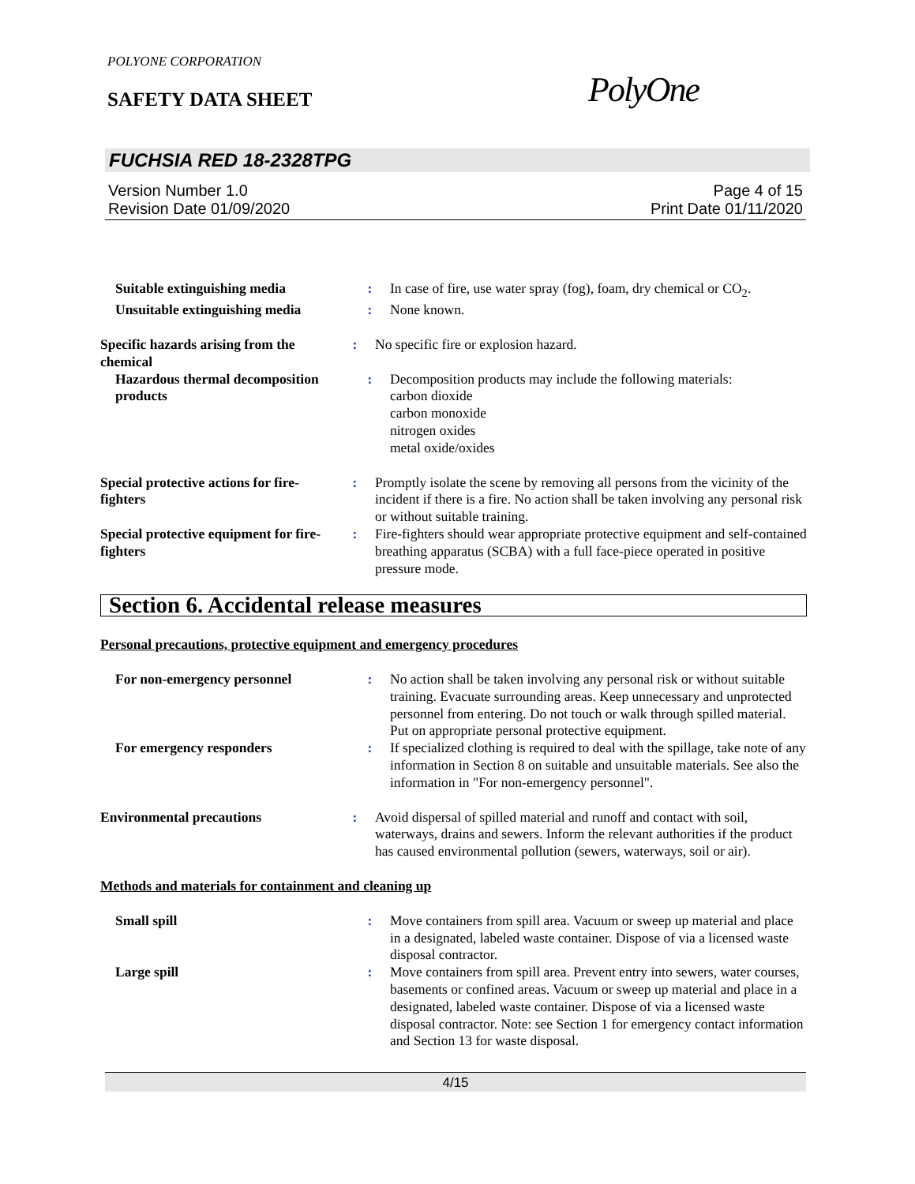POLYONE CORPORATION
SAFETY DATA SHEET PolyOne
FUCHSIA RED 18-2328TPG
Version Number 1.0
Revision Date 01/09/2020
Page 4 of 15
Print Date 01/11/2020
Suitable extinguishing media : In case of fire, use water spray (fog), foam, dry chemical or CO<sub>2</sub>.
Unsuitable extinguishing media
: None known.
Specific hazards arising from the chemical
: No specific fire or explosion hazard.
Hazardous thermal decomposition products
: Decomposition products may include the following materials:
carbon dioxide
carbon monoxide
nitrogen oxides
metal oxide/oxides
Special protective actions for fire-fighters
: Promptly isolate the scene by removing all persons from the vicinity of the incident if there is a fire. No action shall be taken involving any personal risk or without suitable training.
Special protective equipment for fire-fighters
: Fire-fighters should wear appropriate protective equipment and self-contained breathing apparatus (SCBA) with a full face-piece operated in positive pressure mode.
Section 6. Accidental release measures
Personal precautions, protective equipment and emergency procedures
For non-emergency personnel : No action shall be taken involving any personal risk or without suitable training. Evacuate surrounding areas. Keep unnecessary and unprotected personnel from entering. Do not touch or walk through spilled material. Put on appropriate personal protective equipment.
For emergency responders : If specialized clothing is required to deal with the spillage, take note of any information in Section 8 on suitable and unsuitable materials. See also the information in "For non-emergency personnel".
Environmental precautions : Avoid dispersal of spilled material and runoff and contact with soil, waterways, drains and sewers. Inform the relevant authorities if the product has caused environmental pollution (sewers, waterways, soil or air).
Methods and materials for containment and cleaning up
Small spill : Move containers from spill area. Vacuum or sweep up material and place in a designated, labeled waste container. Dispose of via a licensed waste disposal contractor.
Large spill : Move containers from spill area. Prevent entry into sewers, water courses, basements or confined areas. Vacuum or sweep up material and place in a designated, labeled waste container. Dispose of via a licensed waste disposal contractor. Note: see Section 1 for emergency contact information and Section 13 for waste disposal.
4/15